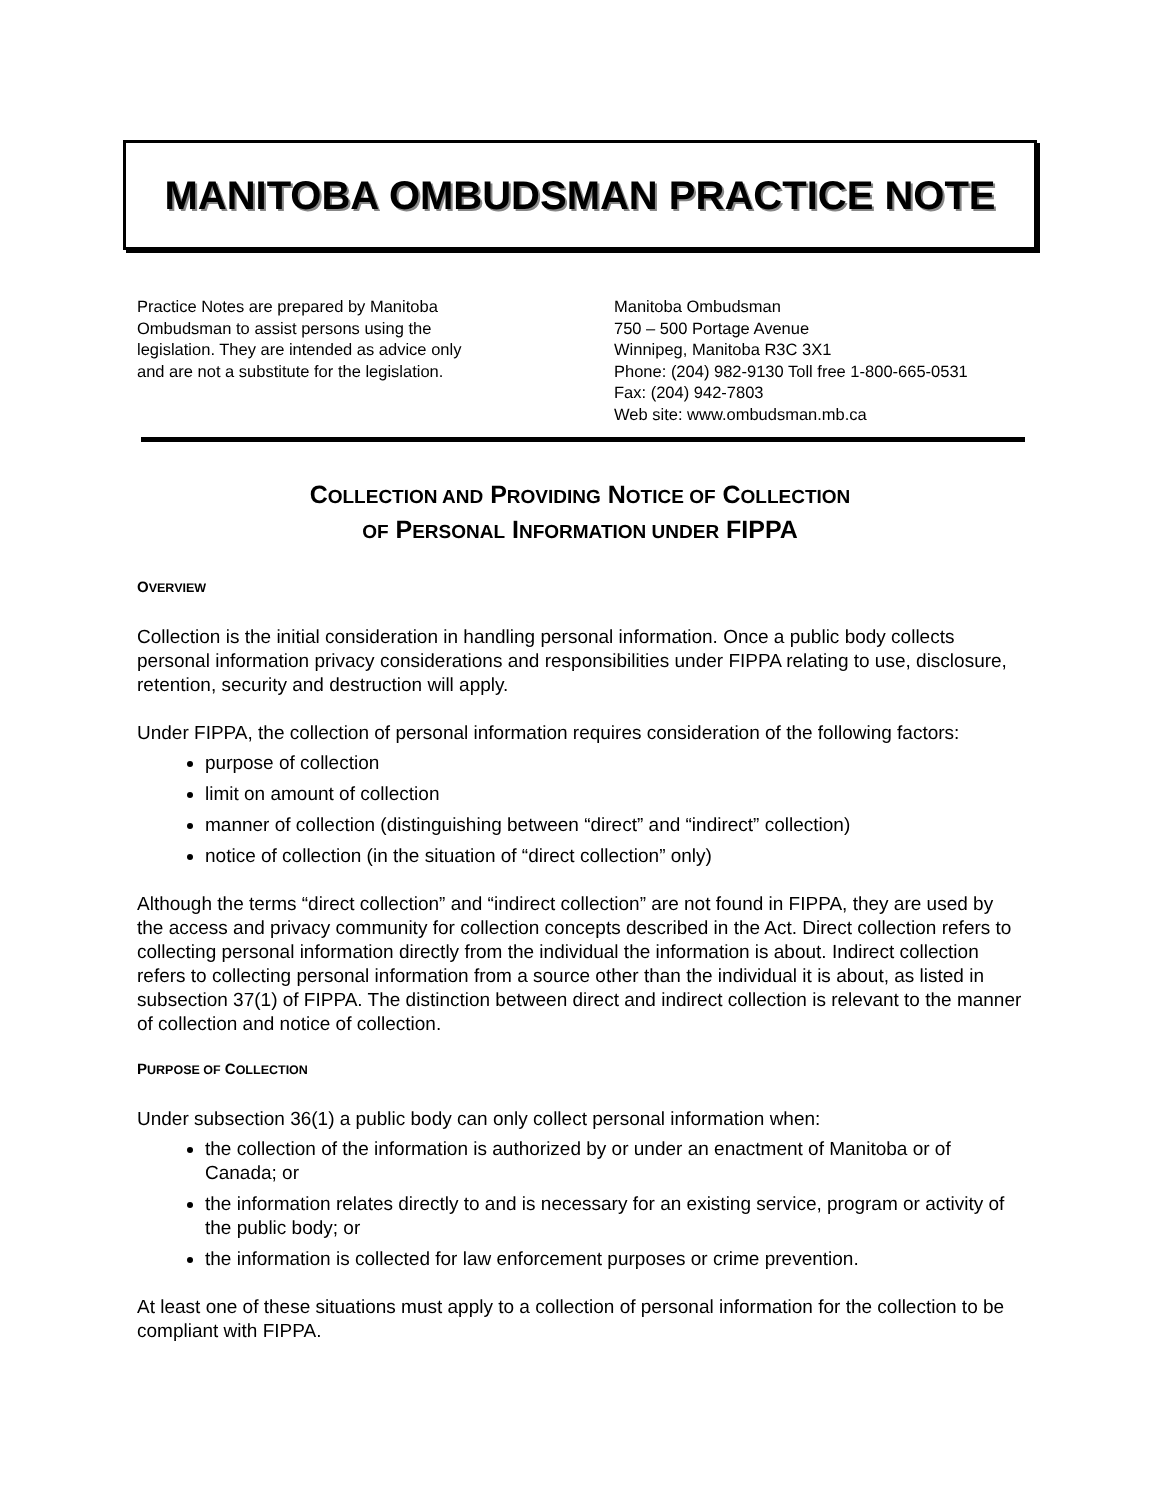MANITOBA OMBUDSMAN PRACTICE NOTE
Practice Notes are prepared by Manitoba
Ombudsman to assist persons using the
legislation. They are intended as advice only
and are not a substitute for the legislation.
Manitoba Ombudsman
750 – 500 Portage Avenue
Winnipeg, Manitoba R3C 3X1
Phone: (204) 982-9130 Toll free 1-800-665-0531
Fax: (204) 942-7803
Web site: www.ombudsman.mb.ca
COLLECTION AND PROVIDING NOTICE OF COLLECTION
OF PERSONAL INFORMATION UNDER FIPPA
OVERVIEW
Collection is the initial consideration in handling personal information. Once a public body collects personal information privacy considerations and responsibilities under FIPPA relating to use, disclosure, retention, security and destruction will apply.
Under FIPPA, the collection of personal information requires consideration of the following factors:
purpose of collection
limit on amount of collection
manner of collection (distinguishing between “direct” and “indirect” collection)
notice of collection (in the situation of “direct collection” only)
Although the terms “direct collection” and “indirect collection” are not found in FIPPA, they are used by the access and privacy community for collection concepts described in the Act. Direct collection refers to collecting personal information directly from the individual the information is about. Indirect collection refers to collecting personal information from a source other than the individual it is about, as listed in subsection 37(1) of FIPPA. The distinction between direct and indirect collection is relevant to the manner of collection and notice of collection.
PURPOSE OF COLLECTION
Under subsection 36(1) a public body can only collect personal information when:
the collection of the information is authorized by or under an enactment of Manitoba or of Canada; or
the information relates directly to and is necessary for an existing service, program or activity of the public body; or
the information is collected for law enforcement purposes or crime prevention.
At least one of these situations must apply to a collection of personal information for the collection to be compliant with FIPPA.